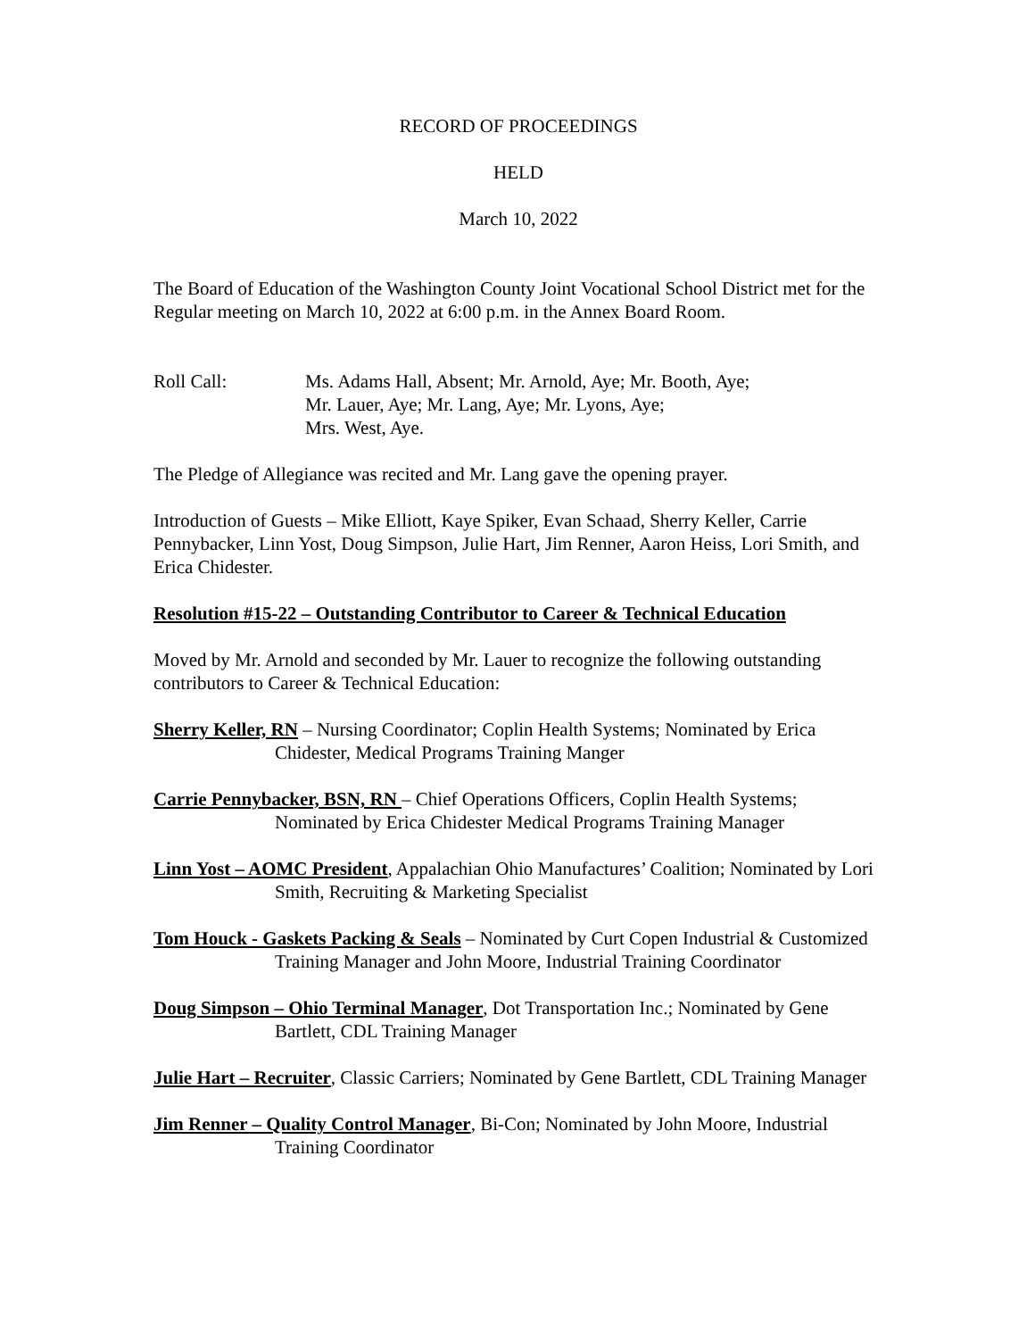RECORD OF PROCEEDINGS
HELD
March 10, 2022
The Board of Education of the Washington County Joint Vocational School District met for the Regular meeting on March 10, 2022 at 6:00 p.m. in the Annex Board Room.
Roll Call: Ms. Adams Hall, Absent; Mr. Arnold, Aye; Mr. Booth, Aye;
Mr. Lauer, Aye; Mr. Lang, Aye; Mr. Lyons, Aye;
Mrs. West, Aye.
The Pledge of Allegiance was recited and Mr. Lang gave the opening prayer.
Introduction of Guests – Mike Elliott, Kaye Spiker, Evan Schaad, Sherry Keller, Carrie Pennybacker, Linn Yost, Doug Simpson, Julie Hart, Jim Renner, Aaron Heiss, Lori Smith, and Erica Chidester.
Resolution #15-22 – Outstanding Contributor to Career & Technical Education
Moved by Mr. Arnold and seconded by Mr. Lauer to recognize the following outstanding contributors to Career & Technical Education:
Sherry Keller, RN – Nursing Coordinator; Coplin Health Systems; Nominated by Erica Chidester, Medical Programs Training Manger
Carrie Pennybacker, BSN, RN – Chief Operations Officers, Coplin Health Systems; Nominated by Erica Chidester Medical Programs Training Manager
Linn Yost – AOMC President, Appalachian Ohio Manufactures’ Coalition; Nominated by Lori Smith, Recruiting & Marketing Specialist
Tom Houck - Gaskets Packing & Seals – Nominated by Curt Copen Industrial & Customized Training Manager and John Moore, Industrial Training Coordinator
Doug Simpson – Ohio Terminal Manager, Dot Transportation Inc.; Nominated by Gene Bartlett, CDL Training Manager
Julie Hart – Recruiter, Classic Carriers; Nominated by Gene Bartlett, CDL Training Manager
Jim Renner – Quality Control Manager, Bi-Con; Nominated by John Moore, Industrial Training Coordinator